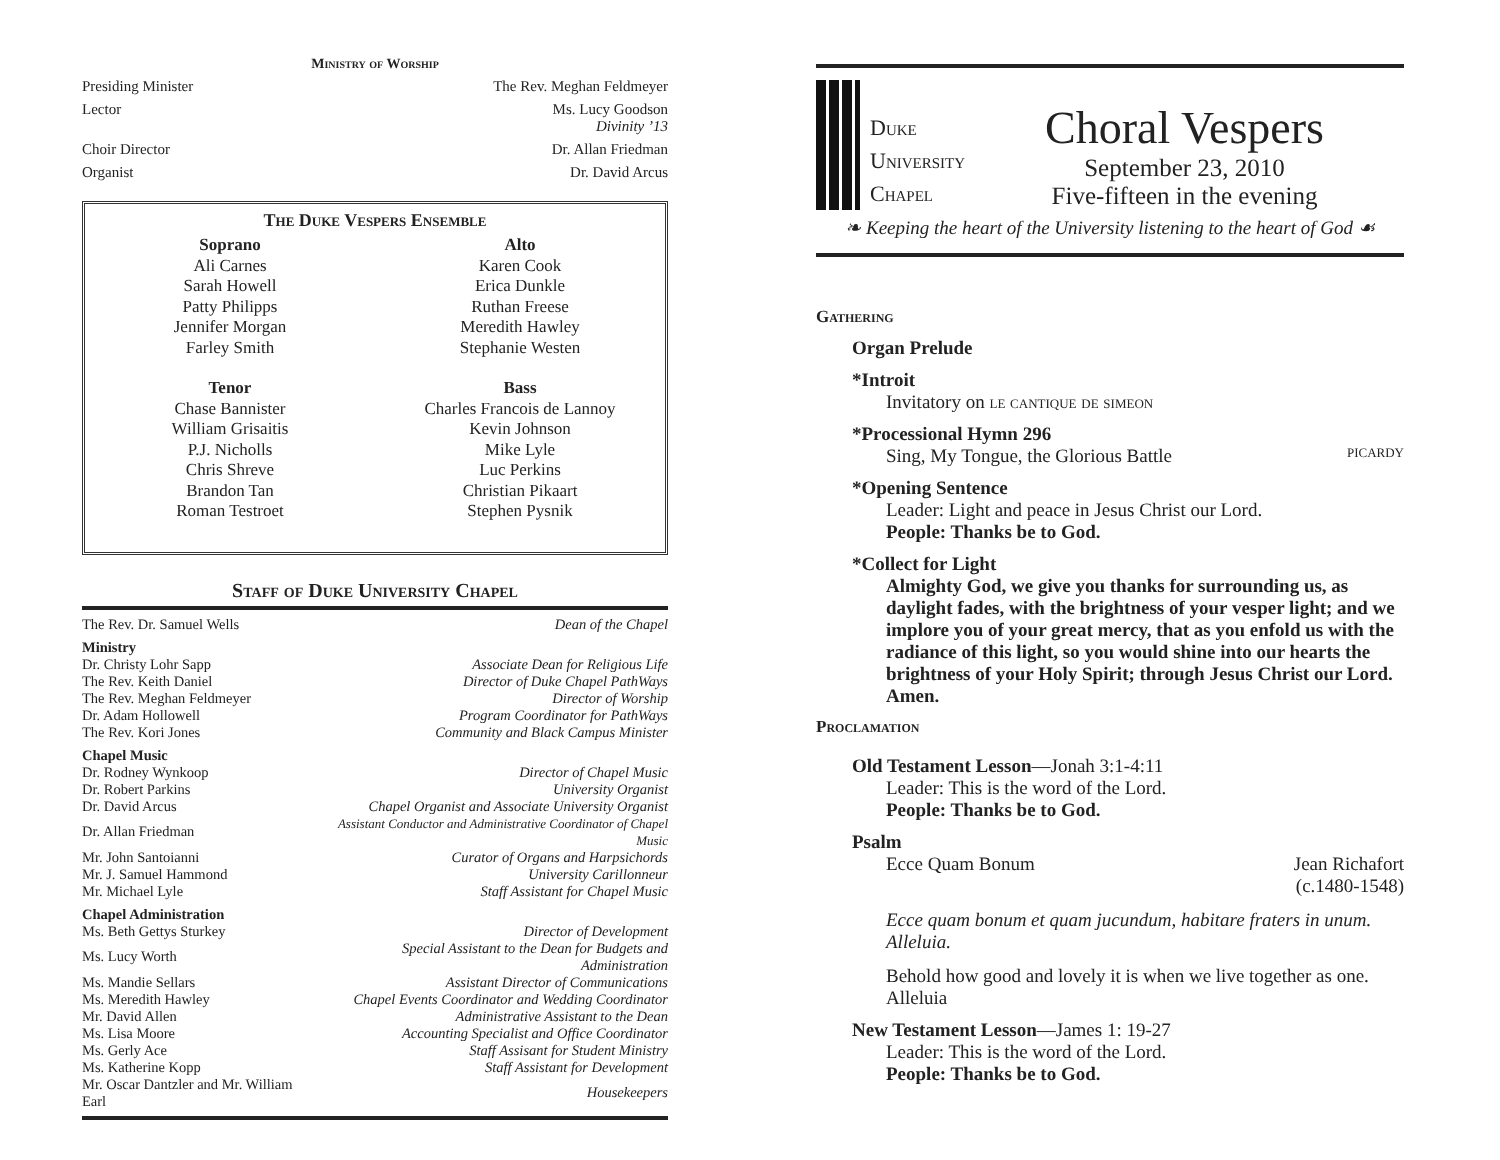Ministry of Worship
Presiding Minister The Rev. Meghan Feldmeyer
Lector Ms. Lucy Goodson
Divinity ’13
Choir Director Dr. Allan Friedman
Organist Dr. David Arcus
The Duke Vespers Ensemble
Soprano
Ali Carnes
Sarah Howell
Patty Philipps
Jennifer Morgan
Farley Smith
Alto
Karen Cook
Erica Dunkle
Ruthan Freese
Meredith Hawley
Stephanie Westen
Tenor
Chase Bannister
William Grisaitis
P.J. Nicholls
Chris Shreve
Brandon Tan
Roman Testroet
Bass
Charles Francois de Lannoy
Kevin Johnson
Mike Lyle
Luc Perkins
Christian Pikaart
Stephen Pysnik
Staff of Duke University Chapel
| The Rev. Dr. Samuel Wells | Dean of the Chapel |
| Ministry | |
| Dr. Christy Lohr Sapp | Associate Dean for Religious Life |
| The Rev. Keith Daniel | Director of Duke Chapel PathWays |
| The Rev. Meghan Feldmeyer | Director of Worship |
| Dr. Adam Hollowell | Program Coordinator for PathWays |
| The Rev. Kori Jones | Community and Black Campus Minister |
| Chapel Music | |
| Dr. Rodney Wynkoop | Director of Chapel Music |
| Dr. Robert Parkins | University Organist |
| Dr. David Arcus | Chapel Organist and Associate University Organist |
| Dr. Allan Friedman | Assistant Conductor and Administrative Coordinator of Chapel Music |
| Mr. John Santoianni | Curator of Organs and Harpsichords |
| Mr. J. Samuel Hammond | University Carillonneur |
| Mr. Michael Lyle | Staff Assistant for Chapel Music |
| Chapel Administration | |
| Ms. Beth Gettys Sturkey | Director of Development |
| Ms. Lucy Worth | Special Assistant to the Dean for Budgets and Administration |
| Ms. Mandie Sellars | Assistant Director of Communications |
| Ms. Meredith Hawley | Chapel Events Coordinator and Wedding Coordinator |
| Mr. David Allen | Administrative Assistant to the Dean |
| Ms. Lisa Moore | Accounting Specialist and Office Coordinator |
| Ms. Gerly Ace | Staff Assisant for Student Ministry |
| Ms. Katherine Kopp | Staff Assistant for Development |
| Mr. Oscar Dantzler and Mr. William Earl | Housekeepers |
Duke
University
Chapel
Choral Vespers
September 23, 2010
Five-fifteen in the evening
❧ Keeping the heart of the University listening to the heart of God ☙
Gathering
Organ Prelude
*Introit
Invitatory on le cantique de simeon
*Processional Hymn 296
Sing, My Tongue, the Glorious Battle PICARDY
*Opening Sentence
Leader: Light and peace in Jesus Christ our Lord.
People: Thanks be to God.
*Collect for Light
Almighty God, we give you thanks for surrounding us, as daylight fades, with the brightness of your vesper light; and we implore you of your great mercy, that as you enfold us with the radiance of this light, so you would shine into our hearts the brightness of your Holy Spirit; through Jesus Christ our Lord. Amen.
Proclamation
Old Testament Lesson—Jonah 3:1-4:11
Leader: This is the word of the Lord.
People: Thanks be to God.
Psalm
Ecce Quam Bonum Jean Richafort
(c.1480-1548)
Ecce quam bonum et quam jucundum, habitare fraters in unum. Alleluia.
Behold how good and lovely it is when we live together as one. Alleluia
New Testament Lesson—James 1: 19-27
Leader: This is the word of the Lord.
People: Thanks be to God.